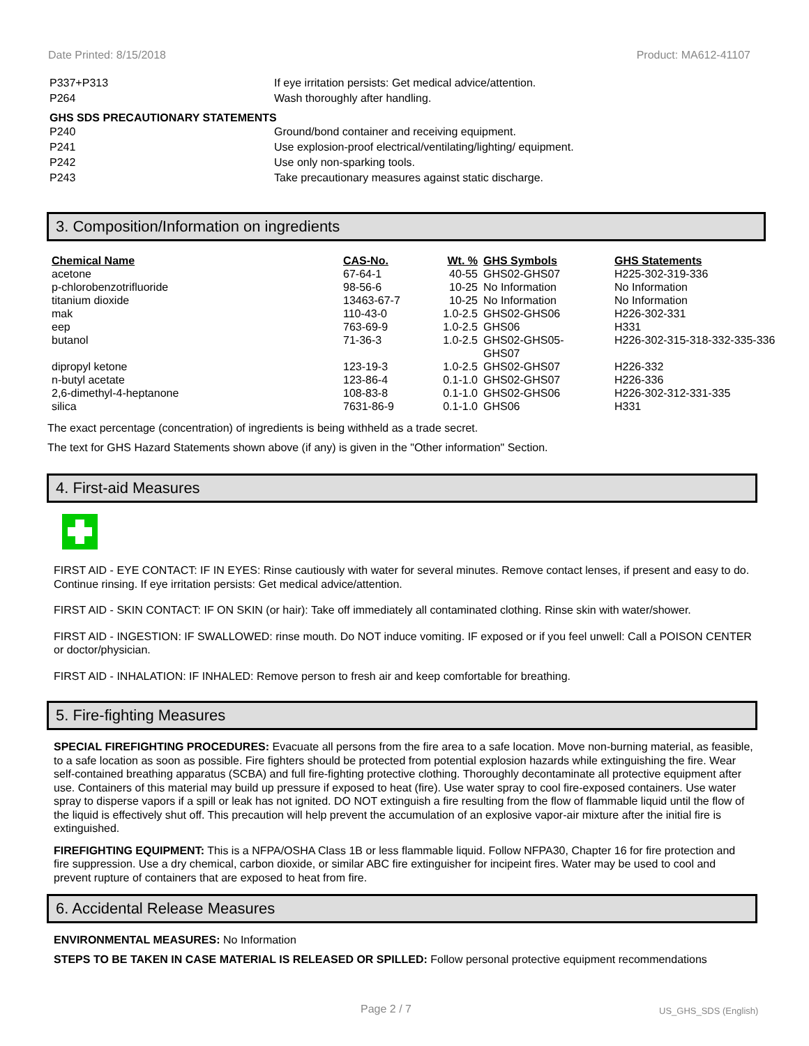Date Printed: 8/15/2018 Product: MA612-41107
P337+P313 If eye irritation persists: Get medical advice/attention.
P264 Wash thoroughly after handling.
GHS SDS PRECAUTIONARY STATEMENTS
P240 Ground/bond container and receiving equipment.
P241 Use explosion-proof electrical/ventilating/lighting/ equipment.
P242 Use only non-sparking tools.
P243 Take precautionary measures against static discharge.
3. Composition/Information on ingredients
| Chemical Name | CAS-No. | Wt. % | GHS Symbols | GHS Statements |
| --- | --- | --- | --- | --- |
| acetone | 67-64-1 | 40-55 | GHS02-GHS07 | H225-302-319-336 |
| p-chlorobenzotrifluoride | 98-56-6 | 10-25 | No Information | No Information |
| titanium dioxide | 13463-67-7 | 10-25 | No Information | No Information |
| mak | 110-43-0 | 1.0-2.5 | GHS02-GHS06 | H226-302-331 |
| eep | 763-69-9 | 1.0-2.5 | GHS06 | H331 |
| butanol | 71-36-3 | 1.0-2.5 | GHS02-GHS05- GHS07 | H226-302-315-318-332-335-336 |
| dipropyl ketone | 123-19-3 | 1.0-2.5 | GHS02-GHS07 | H226-332 |
| n-butyl acetate | 123-86-4 | 0.1-1.0 | GHS02-GHS07 | H226-336 |
| 2,6-dimethyl-4-heptanone | 108-83-8 | 0.1-1.0 | GHS02-GHS06 | H226-302-312-331-335 |
| silica | 7631-86-9 | 0.1-1.0 | GHS06 | H331 |
The exact percentage (concentration) of ingredients is being withheld as a trade secret.
The text for GHS Hazard Statements shown above (if any) is given in the "Other information" Section.
4. First-aid Measures
FIRST AID - EYE CONTACT: IF IN EYES: Rinse cautiously with water for several minutes. Remove contact lenses, if present and easy to do. Continue rinsing. If eye irritation persists: Get medical advice/attention.
FIRST AID - SKIN CONTACT: IF ON SKIN (or hair): Take off immediately all contaminated clothing. Rinse skin with water/shower.
FIRST AID - INGESTION: IF SWALLOWED: rinse mouth. Do NOT induce vomiting. IF exposed or if you feel unwell: Call a POISON CENTER or doctor/physician.
FIRST AID - INHALATION: IF INHALED: Remove person to fresh air and keep comfortable for breathing.
5. Fire-fighting Measures
SPECIAL FIREFIGHTING PROCEDURES: Evacuate all persons from the fire area to a safe location. Move non-burning material, as feasible, to a safe location as soon as possible. Fire fighters should be protected from potential explosion hazards while extinguishing the fire. Wear self-contained breathing apparatus (SCBA) and full fire-fighting protective clothing. Thoroughly decontaminate all protective equipment after use. Containers of this material may build up pressure if exposed to heat (fire). Use water spray to cool fire-exposed containers. Use water spray to disperse vapors if a spill or leak has not ignited. DO NOT extinguish a fire resulting from the flow of flammable liquid until the flow of the liquid is effectively shut off. This precaution will help prevent the accumulation of an explosive vapor-air mixture after the initial fire is extinguished.
FIREFIGHTING EQUIPMENT: This is a NFPA/OSHA Class 1B or less flammable liquid. Follow NFPA30, Chapter 16 for fire protection and fire suppression. Use a dry chemical, carbon dioxide, or similar ABC fire extinguisher for incipeint fires. Water may be used to cool and prevent rupture of containers that are exposed to heat from fire.
6. Accidental Release Measures
ENVIRONMENTAL MEASURES: No Information
STEPS TO BE TAKEN IN CASE MATERIAL IS RELEASED OR SPILLED: Follow personal protective equipment recommendations
Page 2 / 7 US_GHS_SDS (English)